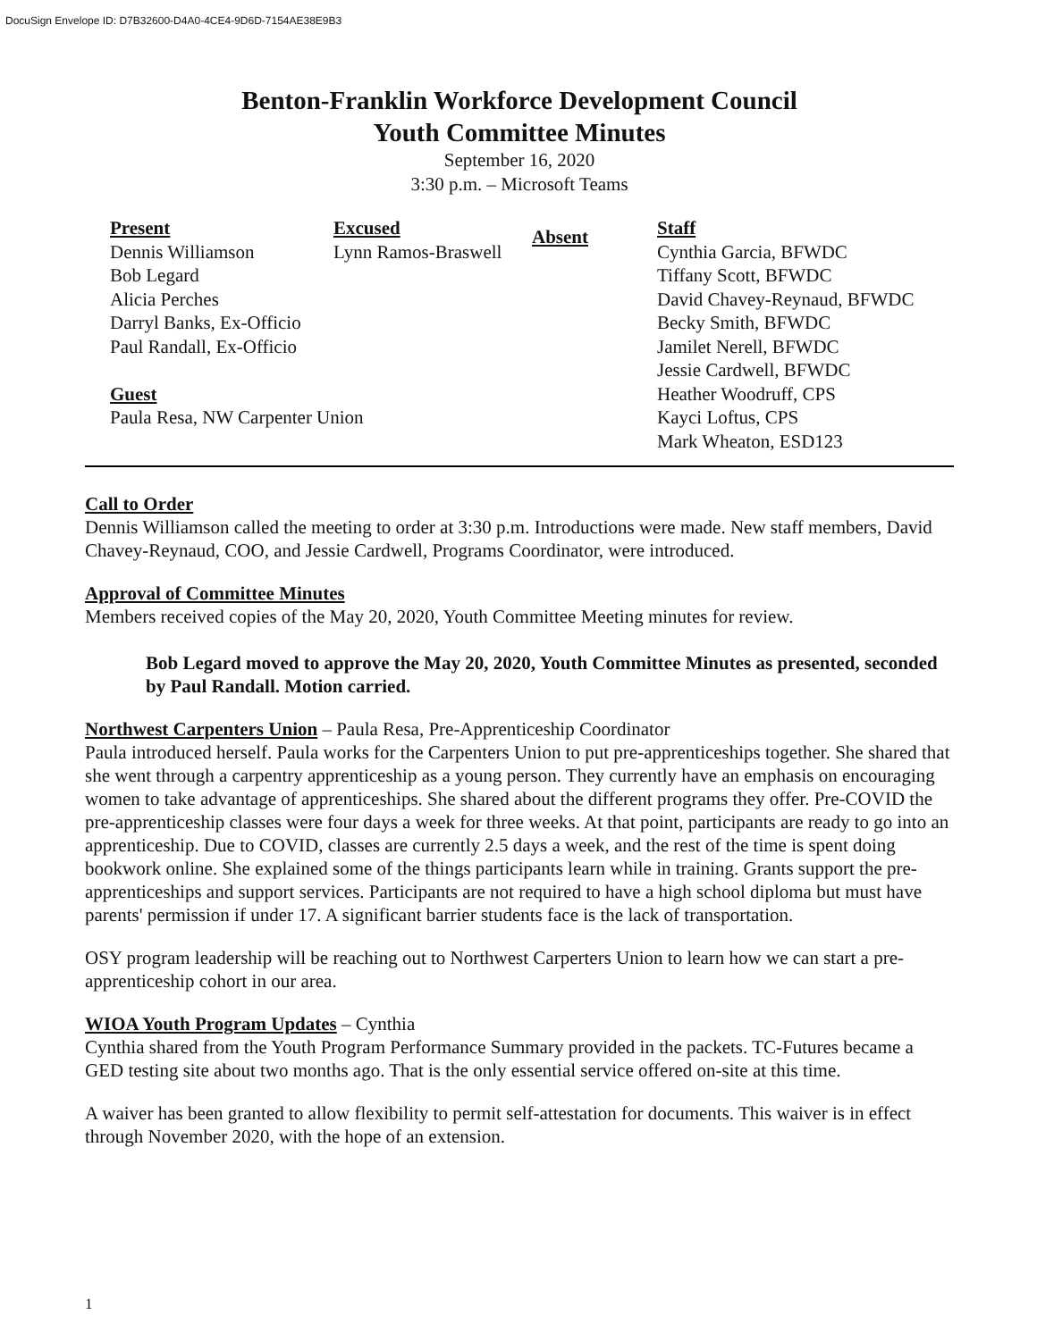DocuSign Envelope ID: D7B32600-D4A0-4CE4-9D6D-7154AE38E9B3
Benton-Franklin Workforce Development Council
Youth Committee Minutes
September 16, 2020
3:30 p.m. – Microsoft Teams
Present
Dennis Williamson
Bob Legard
Alicia Perches
Darryl Banks, Ex-Officio
Paul Randall, Ex-Officio
Guest
Paula Resa, NW Carpenter Union
Excused
Lynn Ramos-Braswell
Absent
Staff
Cynthia Garcia, BFWDC
Tiffany Scott, BFWDC
David Chavey-Reynaud, BFWDC
Becky Smith, BFWDC
Jamilet Nerell, BFWDC
Jessie Cardwell, BFWDC
Heather Woodruff, CPS
Kayci Loftus, CPS
Mark Wheaton, ESD123
Call to Order
Dennis Williamson called the meeting to order at 3:30 p.m. Introductions were made. New staff members, David Chavey-Reynaud, COO, and Jessie Cardwell, Programs Coordinator, were introduced.
Approval of Committee Minutes
Members received copies of the May 20, 2020, Youth Committee Meeting minutes for review.
Bob Legard moved to approve the May 20, 2020, Youth Committee Minutes as presented, seconded by Paul Randall. Motion carried.
Northwest Carpenters Union – Paula Resa, Pre-Apprenticeship Coordinator
Paula introduced herself. Paula works for the Carpenters Union to put pre-apprenticeships together. She shared that she went through a carpentry apprenticeship as a young person. They currently have an emphasis on encouraging women to take advantage of apprenticeships. She shared about the different programs they offer. Pre-COVID the pre-apprenticeship classes were four days a week for three weeks. At that point, participants are ready to go into an apprenticeship. Due to COVID, classes are currently 2.5 days a week, and the rest of the time is spent doing bookwork online. She explained some of the things participants learn while in training. Grants support the pre-apprenticeships and support services. Participants are not required to have a high school diploma but must have parents' permission if under 17. A significant barrier students face is the lack of transportation.
OSY program leadership will be reaching out to Northwest Carperters Union to learn how we can start a pre-apprenticeship cohort in our area.
WIOA Youth Program Updates – Cynthia
Cynthia shared from the Youth Program Performance Summary provided in the packets. TC-Futures became a GED testing site about two months ago. That is the only essential service offered on-site at this time.
A waiver has been granted to allow flexibility to permit self-attestation for documents. This waiver is in effect through November 2020, with the hope of an extension.
1